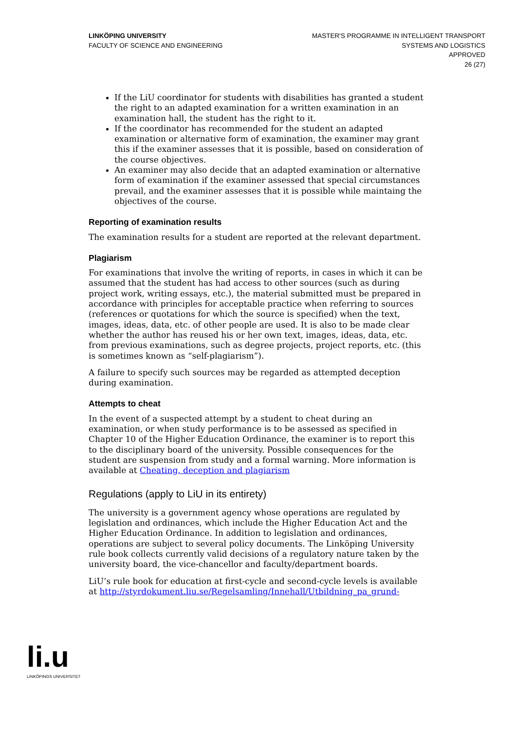LINKÖPING UNIVERSITY
FACULTY OF SCIENCE AND ENGINEERING
MASTER'S PROGRAMME IN INTELLIGENT TRANSPORT
SYSTEMS AND LOGISTICS
APPROVED
26 (27)
If the LiU coordinator for students with disabilities has granted a student the right to an adapted examination for a written examination in an examination hall, the student has the right to it.
If the coordinator has recommended for the student an adapted examination or alternative form of examination, the examiner may grant this if the examiner assesses that it is possible, based on consideration of the course objectives.
An examiner may also decide that an adapted examination or alternative form of examination if the examiner assessed that special circumstances prevail, and the examiner assesses that it is possible while maintaing the objectives of the course.
Reporting of examination results
The examination results for a student are reported at the relevant department.
Plagiarism
For examinations that involve the writing of reports, in cases in which it can be assumed that the student has had access to other sources (such as during project work, writing essays, etc.), the material submitted must be prepared in accordance with principles for acceptable practice when referring to sources (references or quotations for which the source is specified) when the text, images, ideas, data, etc. of other people are used. It is also to be made clear whether the author has reused his or her own text, images, ideas, data, etc. from previous examinations, such as degree projects, project reports, etc. (this is sometimes known as “self-plagiarism”).
A failure to specify such sources may be regarded as attempted deception during examination.
Attempts to cheat
In the event of a suspected attempt by a student to cheat during an examination, or when study performance is to be assessed as specified in Chapter 10 of the Higher Education Ordinance, the examiner is to report this to the disciplinary board of the university. Possible consequences for the student are suspension from study and a formal warning. More information is available at Cheating, deception and plagiarism
Regulations (apply to LiU in its entirety)
The university is a government agency whose operations are regulated by legislation and ordinances, which include the Higher Education Act and the Higher Education Ordinance. In addition to legislation and ordinances, operations are subject to several policy documents. The Linköping University rule book collects currently valid decisions of a regulatory nature taken by the university board, the vice-chancellor and faculty/department boards.
LiU’s rule book for education at first-cycle and second-cycle levels is available at http://styrdokument.liu.se/Regelsamling/Innehall/Utbildning_pa_grund-
li.u
LINKÖPINGS UNIVERSITET